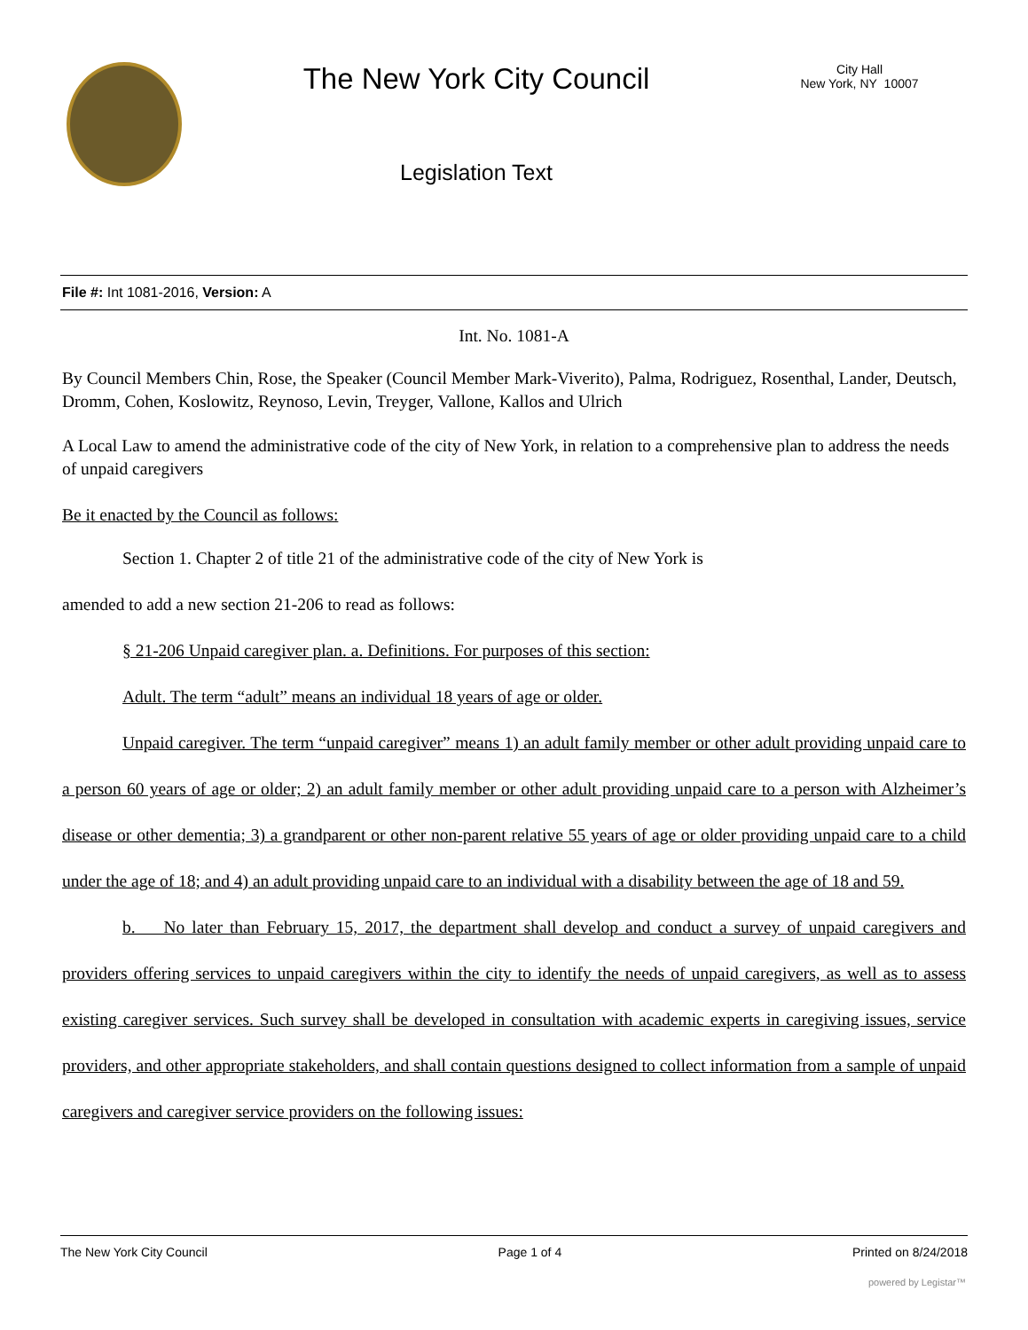The New York City Council
Legislation Text
City Hall
New York, NY 10007
File #: Int 1081-2016, Version: A
Int. No. 1081-A
By Council Members Chin, Rose, the Speaker (Council Member Mark-Viverito), Palma, Rodriguez, Rosenthal, Lander, Deutsch, Dromm, Cohen, Koslowitz, Reynoso, Levin, Treyger, Vallone, Kallos and Ulrich
A Local Law to amend the administrative code of the city of New York, in relation to a comprehensive plan to address the needs of unpaid caregivers
Be it enacted by the Council as follows:
Section 1. Chapter 2 of title 21 of the administrative code of the city of New York is
amended to add a new section 21-206 to read as follows:
§ 21-206 Unpaid caregiver plan. a. Definitions. For purposes of this section:
Adult. The term “adult” means an individual 18 years of age or older.
Unpaid caregiver. The term “unpaid caregiver” means 1) an adult family member or other adult providing unpaid care to a person 60 years of age or older; 2) an adult family member or other adult providing unpaid care to a person with Alzheimer’s disease or other dementia; 3) a grandparent or other non-parent relative 55 years of age or older providing unpaid care to a child under the age of 18; and 4) an adult providing unpaid care to an individual with a disability between the age of 18 and 59.
b. No later than February 15, 2017, the department shall develop and conduct a survey of unpaid caregivers and providers offering services to unpaid caregivers within the city to identify the needs of unpaid caregivers, as well as to assess existing caregiver services. Such survey shall be developed in consultation with academic experts in caregiving issues, service providers, and other appropriate stakeholders, and shall contain questions designed to collect information from a sample of unpaid caregivers and caregiver service providers on the following issues:
The New York City Council Page 1 of 4 Printed on 8/24/2018
powered by Legistar™